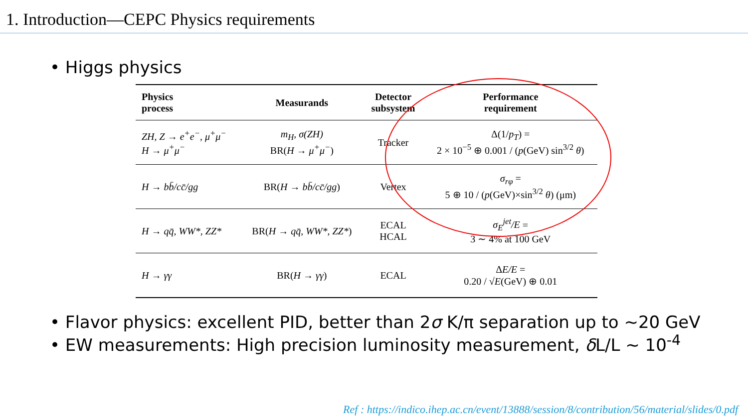1. Introduction—CEPC Physics requirements
• Higgs physics
| Physics process | Measurands | Detector subsystem | Performance requirement |
| --- | --- | --- | --- |
| ZH, Z → e<sup>+</sup>e<sup>−</sup>, μ<sup>+</sup>μ<sup>−</sup> H → μ<sup>+</sup>μ<sup>−</sup> | m<sub>H</sub>, σ(ZH) BR( H → μ<sup>+</sup>μ<sup>−</sup> ) | Tracker | Δ(1/ p<sub>T</sub> ) = 2 × 10<sup>−5</sup> ⊕ 0.001 / ( p (GeV) sin<sup>3/2</sup> θ ) |
| H → bb̄/cc̄/gg | BR( H → bb̄/cc̄/gg ) | Vertex | σ<sub>rφ</sub> = 5 ⊕ 10 / ( p (GeV)×sin<sup>3/2</sup> θ ) (μm) |
| H → qq̄, WW*, ZZ* | BR( H → qq̄, WW*, ZZ* ) | ECAL HCAL | σ<sub>E</sub><sup>jet</sup>/E = 3 ∼ 4% at 100 GeV |
| H → γγ | BR( H → γγ ) | ECAL | Δ E/E = 0.20 / √ E (GeV) ⊕ 0.01 |
• Flavor physics: excellent PID, better than 2σ K/π separation up to ~20 GeV
• EW measurements: High precision luminosity measurement, δ L/L ~ 10<sup>-4</sup>
Ref : https://indico.ihep.ac.cn/event/13888/session/8/contribution/56/material/slides/0.pdf